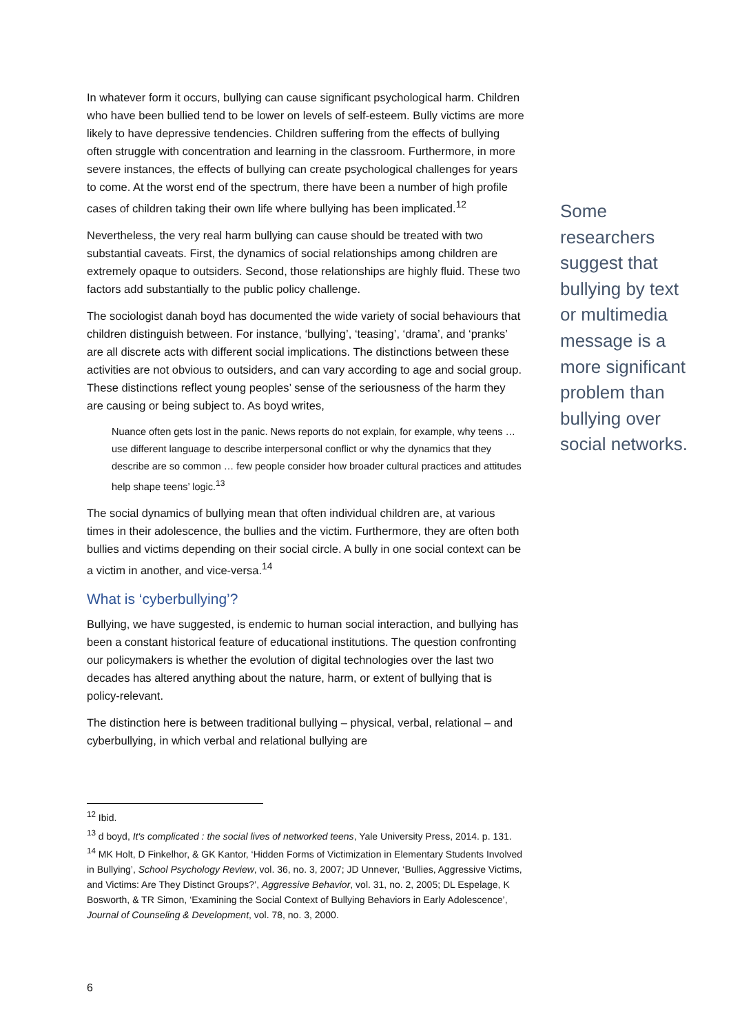In whatever form it occurs, bullying can cause significant psychological harm. Children who have been bullied tend to be lower on levels of self-esteem. Bully victims are more likely to have depressive tendencies. Children suffering from the effects of bullying often struggle with concentration and learning in the classroom. Furthermore, in more severe instances, the effects of bullying can create psychological challenges for years to come. At the worst end of the spectrum, there have been a number of high profile cases of children taking their own life where bullying has been implicated.<sup>12</sup>
Nevertheless, the very real harm bullying can cause should be treated with two substantial caveats. First, the dynamics of social relationships among children are extremely opaque to outsiders. Second, those relationships are highly fluid. These two factors add substantially to the public policy challenge.
The sociologist danah boyd has documented the wide variety of social behaviours that children distinguish between. For instance, ‘bullying’, ‘teasing’, ‘drama’, and ‘pranks’ are all discrete acts with different social implications. The distinctions between these activities are not obvious to outsiders, and can vary according to age and social group. These distinctions reflect young peoples’ sense of the seriousness of the harm they are causing or being subject to. As boyd writes,
Nuance often gets lost in the panic. News reports do not explain, for example, why teens … use different language to describe interpersonal conflict or why the dynamics that they describe are so common … few people consider how broader cultural practices and attitudes help shape teens’ logic.<sup>13</sup>
The social dynamics of bullying mean that often individual children are, at various times in their adolescence, the bullies and the victim. Furthermore, they are often both bullies and victims depending on their social circle. A bully in one social context can be a victim in another, and vice-versa.<sup>14</sup>
What is ‘cyberbullying’?
Bullying, we have suggested, is endemic to human social interaction, and bullying has been a constant historical feature of educational institutions. The question confronting our policymakers is whether the evolution of digital technologies over the last two decades has altered anything about the nature, harm, or extent of bullying that is policy-relevant.
The distinction here is between traditional bullying – physical, verbal, relational – and cyberbullying, in which verbal and relational bullying are
Some researchers suggest that bullying by text or multimedia message is a more significant problem than bullying over social networks.
<sup>12</sup> Ibid.
<sup>13</sup> d boyd, It's complicated : the social lives of networked teens, Yale University Press, 2014. p. 131.
<sup>14</sup> MK Holt, D Finkelhor, & GK Kantor, ‘Hidden Forms of Victimization in Elementary Students Involved in Bullying’, School Psychology Review, vol. 36, no. 3, 2007; JD Unnever, ‘Bullies, Aggressive Victims, and Victims: Are They Distinct Groups?’, Aggressive Behavior, vol. 31, no. 2, 2005; DL Espelage, K Bosworth, & TR Simon, ‘Examining the Social Context of Bullying Behaviors in Early Adolescence’, Journal of Counseling & Development, vol. 78, no. 3, 2000.
6